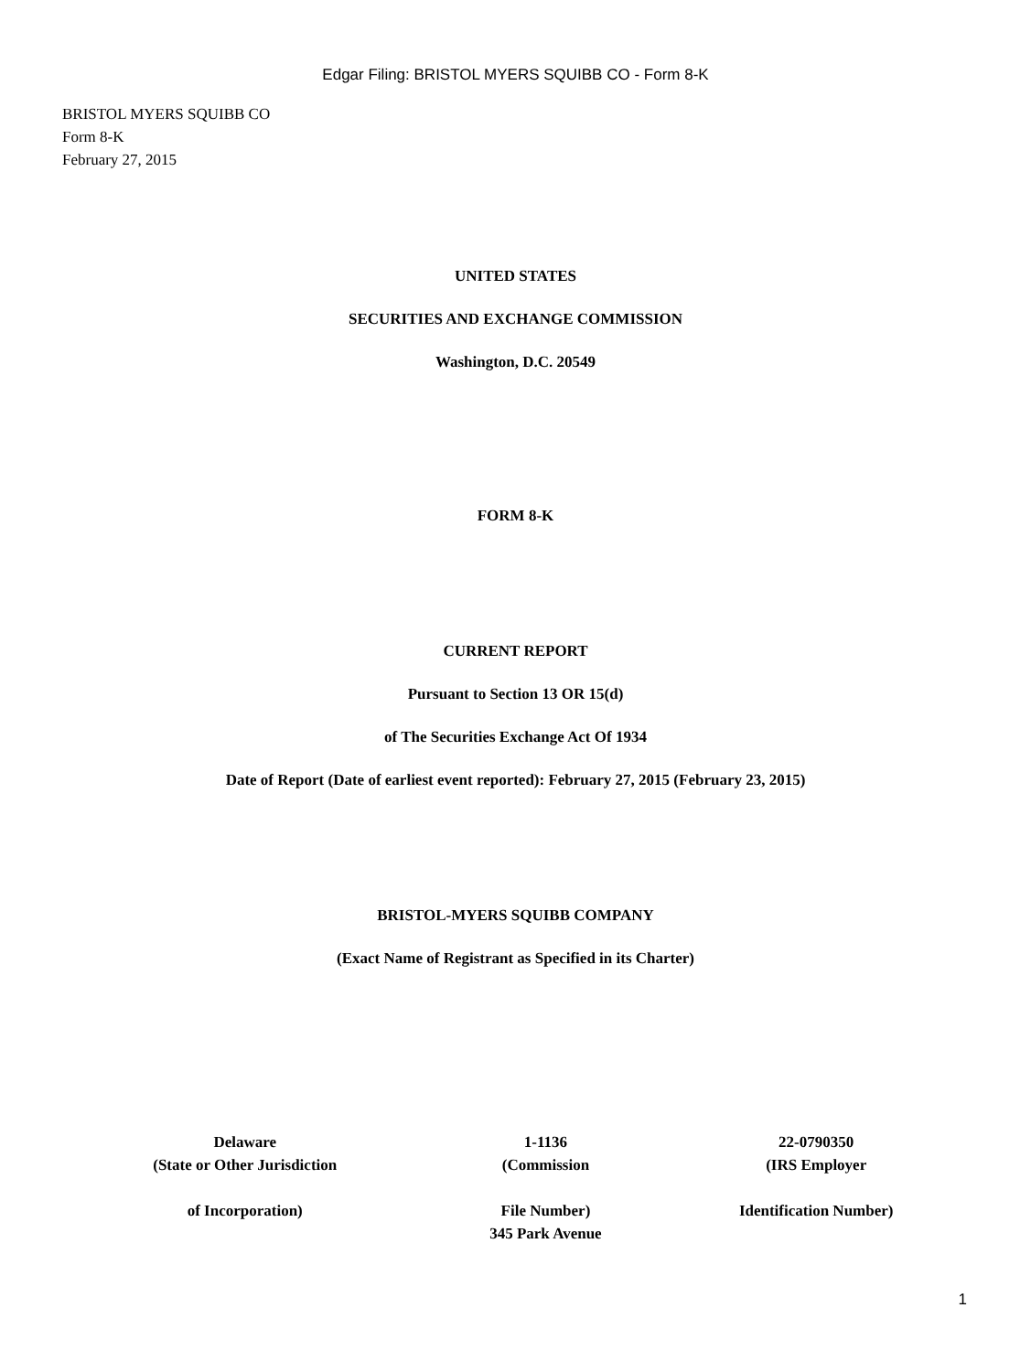Edgar Filing: BRISTOL MYERS SQUIBB CO - Form 8-K
BRISTOL MYERS SQUIBB CO
Form 8-K
February 27, 2015
UNITED STATES
SECURITIES AND EXCHANGE COMMISSION
Washington, D.C. 20549
FORM 8-K
CURRENT REPORT
Pursuant to Section 13 OR 15(d)
of The Securities Exchange Act Of 1934
Date of Report (Date of earliest event reported): February 27, 2015 (February 23, 2015)
BRISTOL-MYERS SQUIBB COMPANY
(Exact Name of Registrant as Specified in its Charter)
| Delaware (State or Other Jurisdiction of Incorporation) | 1-1136 (Commission File Number) 345 Park Avenue | 22-0790350 (IRS Employer Identification Number) |
1